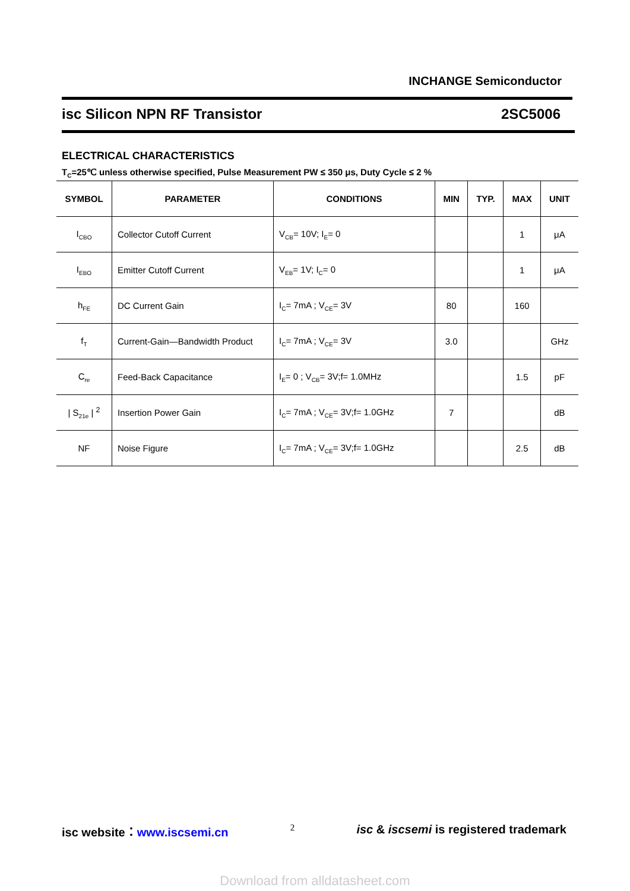INCHANGE Semiconductor
isc Silicon NPN RF Transistor 2SC5006
ELECTRICAL CHARACTERISTICS
T<sub>C</sub>=25℃ unless otherwise specified, Pulse Measurement PW ≤ 350 μs, Duty Cycle ≤ 2 %
| SYMBOL | PARAMETER | CONDITIONS | MIN | TYP. | MAX | UNIT |
| --- | --- | --- | --- | --- | --- | --- |
| I<sub>CBO</sub> | Collector Cutoff Current | V<sub>CB</sub>= 10V; I<sub>E</sub>= 0 | | | 1 | μA |
| I<sub>EBO</sub> | Emitter Cutoff Current | V<sub>EB</sub>= 1V; I<sub>C</sub>= 0 | | | 1 | μA |
| h<sub>FE</sub> | DC Current Gain | I<sub>C</sub>= 7mA ; V<sub>CE</sub>= 3V | 80 | | 160 | |
| f<sub>T</sub> | Current-Gain—Bandwidth Product | I<sub>C</sub>= 7mA ; V<sub>CE</sub>= 3V | 3.0 | | | GHz |
| C<sub>re</sub> | Feed-Back Capacitance | I<sub>E</sub>= 0 ; V<sub>CB</sub>= 3V;f= 1.0MHz | | | 1.5 | pF |
| / S<sub>21e</sub> / <sup>2</sup> | Insertion Power Gain | I<sub>C</sub>= 7mA ; V<sub>CE</sub>= 3V;f= 1.0GHz | 7 | | | dB |
| NF | Noise Figure | I<sub>C</sub>= 7mA ; V<sub>CE</sub>= 3V;f= 1.0GHz | | | 2.5 | dB |
isc website：www.iscsemi.cn 2 isc & iscsemi is registered trademark
Download from alldatasheet.com